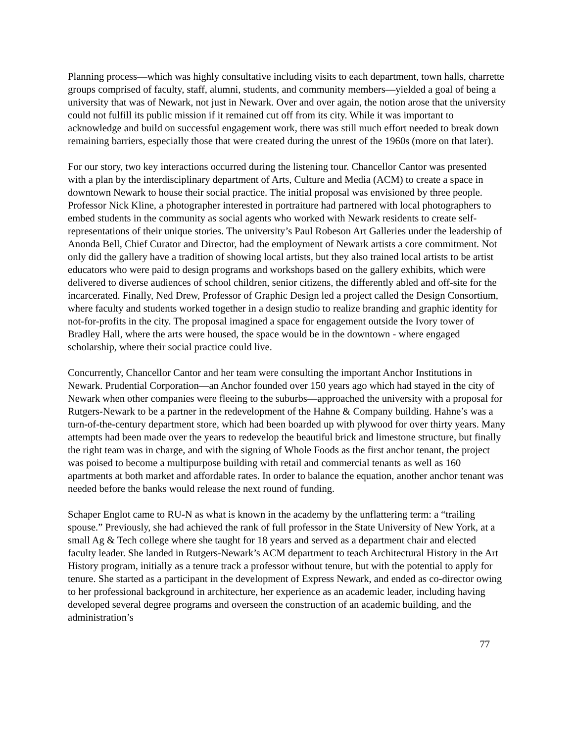Planning process—which was highly consultative including visits to each department, town halls, charrette groups comprised of faculty, staff, alumni, students, and community members—yielded a goal of being a university that was of Newark, not just in Newark. Over and over again, the notion arose that the university could not fulfill its public mission if it remained cut off from its city. While it was important to acknowledge and build on successful engagement work, there was still much effort needed to break down remaining barriers, especially those that were created during the unrest of the 1960s (more on that later).
For our story, two key interactions occurred during the listening tour. Chancellor Cantor was presented with a plan by the interdisciplinary department of Arts, Culture and Media (ACM) to create a space in downtown Newark to house their social practice. The initial proposal was envisioned by three people. Professor Nick Kline, a photographer interested in portraiture had partnered with local photographers to embed students in the community as social agents who worked with Newark residents to create self-representations of their unique stories. The university’s Paul Robeson Art Galleries under the leadership of Anonda Bell, Chief Curator and Director, had the employment of Newark artists a core commitment. Not only did the gallery have a tradition of showing local artists, but they also trained local artists to be artist educators who were paid to design programs and workshops based on the gallery exhibits, which were delivered to diverse audiences of school children, senior citizens, the differently abled and off-site for the incarcerated. Finally, Ned Drew, Professor of Graphic Design led a project called the Design Consortium, where faculty and students worked together in a design studio to realize branding and graphic identity for not-for-profits in the city. The proposal imagined a space for engagement outside the Ivory tower of Bradley Hall, where the arts were housed, the space would be in the downtown - where engaged scholarship, where their social practice could live.
Concurrently, Chancellor Cantor and her team were consulting the important Anchor Institutions in Newark. Prudential Corporation—an Anchor founded over 150 years ago which had stayed in the city of Newark when other companies were fleeing to the suburbs—approached the university with a proposal for Rutgers-Newark to be a partner in the redevelopment of the Hahne & Company building. Hahne’s was a turn-of-the-century department store, which had been boarded up with plywood for over thirty years. Many attempts had been made over the years to redevelop the beautiful brick and limestone structure, but finally the right team was in charge, and with the signing of Whole Foods as the first anchor tenant, the project was poised to become a multipurpose building with retail and commercial tenants as well as 160 apartments at both market and affordable rates. In order to balance the equation, another anchor tenant was needed before the banks would release the next round of funding.
Schaper Englot came to RU-N as what is known in the academy by the unflattering term: a “trailing spouse.” Previously, she had achieved the rank of full professor in the State University of New York, at a small Ag & Tech college where she taught for 18 years and served as a department chair and elected faculty leader. She landed in Rutgers-Newark’s ACM department to teach Architectural History in the Art History program, initially as a tenure track a professor without tenure, but with the potential to apply for tenure. She started as a participant in the development of Express Newark, and ended as co-director owing to her professional background in architecture, her experience as an academic leader, including having developed several degree programs and overseen the construction of an academic building, and the administration’s
77